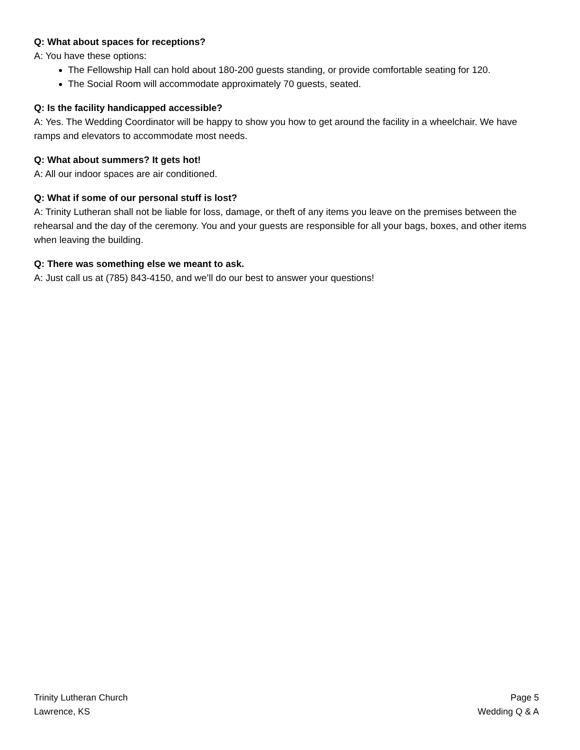Q: What about spaces for receptions?
A: You have these options:
The Fellowship Hall can hold about 180-200 guests standing, or provide comfortable seating for 120.
The Social Room will accommodate approximately 70 guests, seated.
Q: Is the facility handicapped accessible?
A: Yes. The Wedding Coordinator will be happy to show you how to get around the facility in a wheelchair. We have ramps and elevators to accommodate most needs.
Q: What about summers? It gets hot!
A: All our indoor spaces are air conditioned.
Q: What if some of our personal stuff is lost?
A: Trinity Lutheran shall not be liable for loss, damage, or theft of any items you leave on the premises between the rehearsal and the day of the ceremony. You and your guests are responsible for all your bags, boxes, and other items when leaving the building.
Q: There was something else we meant to ask.
A: Just call us at (785) 843-4150, and we’ll do our best to answer your questions!
Trinity Lutheran Church
Lawrence, KS
Page 5
Wedding Q & A